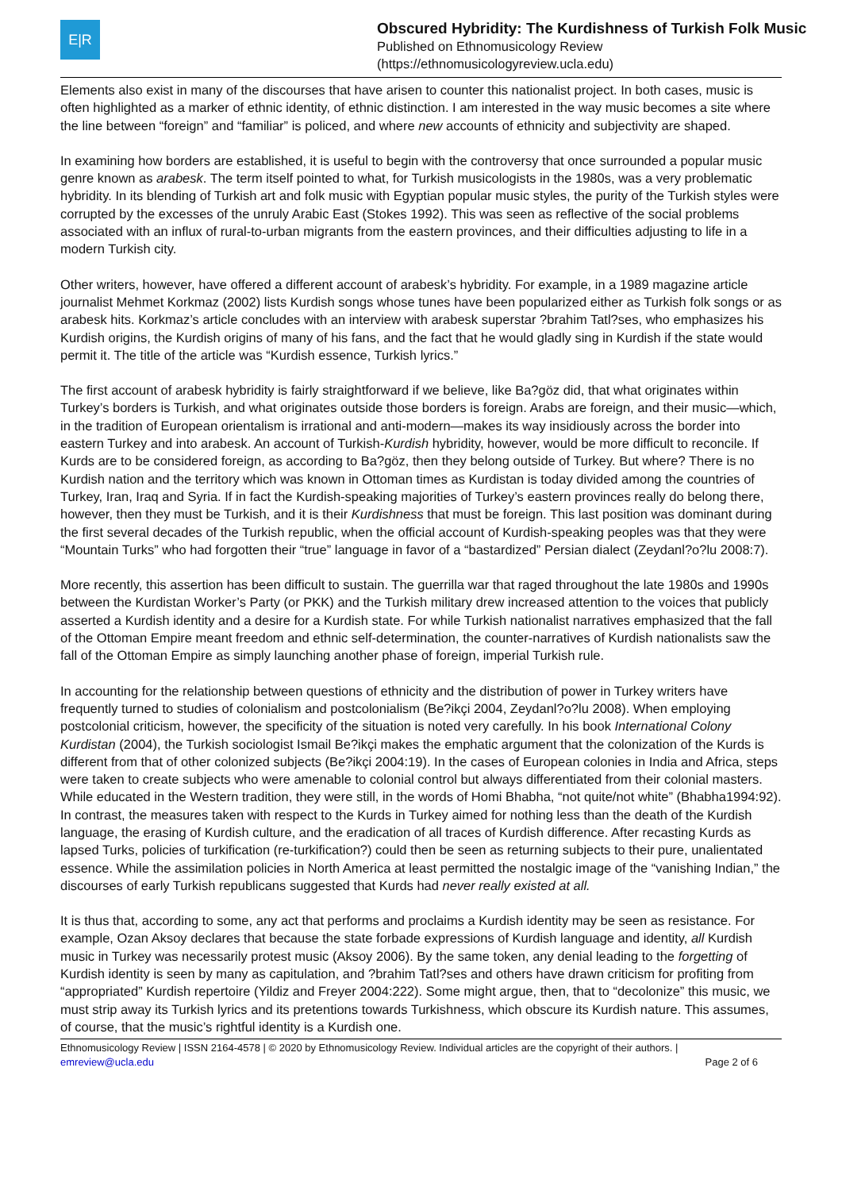E|R
Obscured Hybridity: The Kurdishness of Turkish Folk Music
Published on Ethnomusicology Review
(https://ethnomusicologyreview.ucla.edu)
Elements also exist in many of the discourses that have arisen to counter this nationalist project. In both cases, music is often highlighted as a marker of ethnic identity, of ethnic distinction. I am interested in the way music becomes a site where the line between “foreign” and “familiar” is policed, and where new accounts of ethnicity and subjectivity are shaped.
In examining how borders are established, it is useful to begin with the controversy that once surrounded a popular music genre known as arabesk. The term itself pointed to what, for Turkish musicologists in the 1980s, was a very problematic hybridity. In its blending of Turkish art and folk music with Egyptian popular music styles, the purity of the Turkish styles were corrupted by the excesses of the unruly Arabic East (Stokes 1992). This was seen as reflective of the social problems associated with an influx of rural-to-urban migrants from the eastern provinces, and their difficulties adjusting to life in a modern Turkish city.
Other writers, however, have offered a different account of arabesk’s hybridity. For example, in a 1989 magazine article journalist Mehmet Korkmaz (2002) lists Kurdish songs whose tunes have been popularized either as Turkish folk songs or as arabesk hits. Korkmaz’s article concludes with an interview with arabesk superstar ?brahim Tatl?ses, who emphasizes his Kurdish origins, the Kurdish origins of many of his fans, and the fact that he would gladly sing in Kurdish if the state would permit it. The title of the article was “Kurdish essence, Turkish lyrics.”
The first account of arabesk hybridity is fairly straightforward if we believe, like Ba?göz did, that what originates within Turkey’s borders is Turkish, and what originates outside those borders is foreign. Arabs are foreign, and their music—which, in the tradition of European orientalism is irrational and anti-modern—makes its way insidiously across the border into eastern Turkey and into arabesk. An account of Turkish-Kurdish hybridity, however, would be more difficult to reconcile. If Kurds are to be considered foreign, as according to Ba?göz, then they belong outside of Turkey. But where? There is no Kurdish nation and the territory which was known in Ottoman times as Kurdistan is today divided among the countries of Turkey, Iran, Iraq and Syria. If in fact the Kurdish-speaking majorities of Turkey’s eastern provinces really do belong there, however, then they must be Turkish, and it is their Kurdishness that must be foreign. This last position was dominant during the first several decades of the Turkish republic, when the official account of Kurdish-speaking peoples was that they were “Mountain Turks” who had forgotten their “true” language in favor of a “bastardized” Persian dialect (Zeydanl?o?lu 2008:7).
More recently, this assertion has been difficult to sustain. The guerrilla war that raged throughout the late 1980s and 1990s between the Kurdistan Worker’s Party (or PKK) and the Turkish military drew increased attention to the voices that publicly asserted a Kurdish identity and a desire for a Kurdish state. For while Turkish nationalist narratives emphasized that the fall of the Ottoman Empire meant freedom and ethnic self-determination, the counter-narratives of Kurdish nationalists saw the fall of the Ottoman Empire as simply launching another phase of foreign, imperial Turkish rule.
In accounting for the relationship between questions of ethnicity and the distribution of power in Turkey writers have frequently turned to studies of colonialism and postcolonialism (Be?ikçi 2004, Zeydanl?o?lu 2008). When employing postcolonial criticism, however, the specificity of the situation is noted very carefully. In his book International Colony Kurdistan (2004), the Turkish sociologist Ismail Be?ikçi makes the emphatic argument that the colonization of the Kurds is different from that of other colonized subjects (Be?ikçi 2004:19). In the cases of European colonies in India and Africa, steps were taken to create subjects who were amenable to colonial control but always differentiated from their colonial masters. While educated in the Western tradition, they were still, in the words of Homi Bhabha, “not quite/not white” (Bhabha1994:92). In contrast, the measures taken with respect to the Kurds in Turkey aimed for nothing less than the death of the Kurdish language, the erasing of Kurdish culture, and the eradication of all traces of Kurdish difference. After recasting Kurds as lapsed Turks, policies of turkification (re-turkification?) could then be seen as returning subjects to their pure, unalientated essence. While the assimilation policies in North America at least permitted the nostalgic image of the “vanishing Indian,” the discourses of early Turkish republicans suggested that Kurds had never really existed at all.
It is thus that, according to some, any act that performs and proclaims a Kurdish identity may be seen as resistance. For example, Ozan Aksoy declares that because the state forbade expressions of Kurdish language and identity, all Kurdish music in Turkey was necessarily protest music (Aksoy 2006). By the same token, any denial leading to the forgetting of Kurdish identity is seen by many as capitulation, and ?brahim Tatl?ses and others have drawn criticism for profiting from “appropriated” Kurdish repertoire (Yildiz and Freyer 2004:222). Some might argue, then, that to “decolonize” this music, we must strip away its Turkish lyrics and its pretentions towards Turkishness, which obscure its Kurdish nature. This assumes, of course, that the music’s rightful identity is a Kurdish one.
Ethnomusicology Review | ISSN 2164-4578 | © 2020 by Ethnomusicology Review. Individual articles are the copyright of their authors. |
emreview@ucla.edu Page 2 of 6